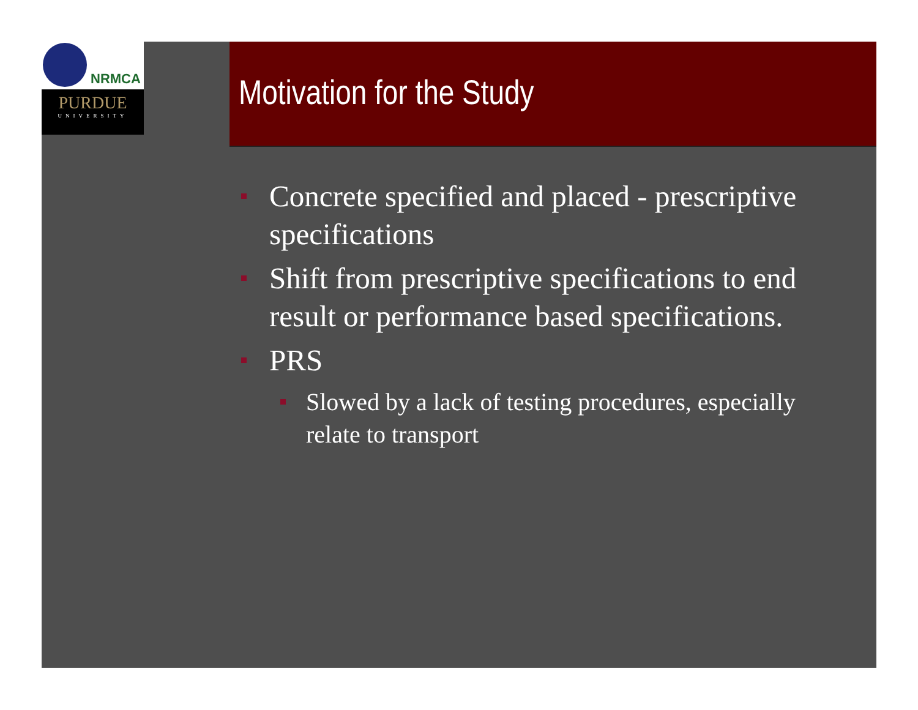NRMCA
PURDUE
UNIVERSITY
Motivation for the Study
Concrete specified and placed - prescriptive specifications
Shift from prescriptive specifications to end result or performance based specifications.
PRS
Slowed by a lack of testing procedures, especially relate to transport